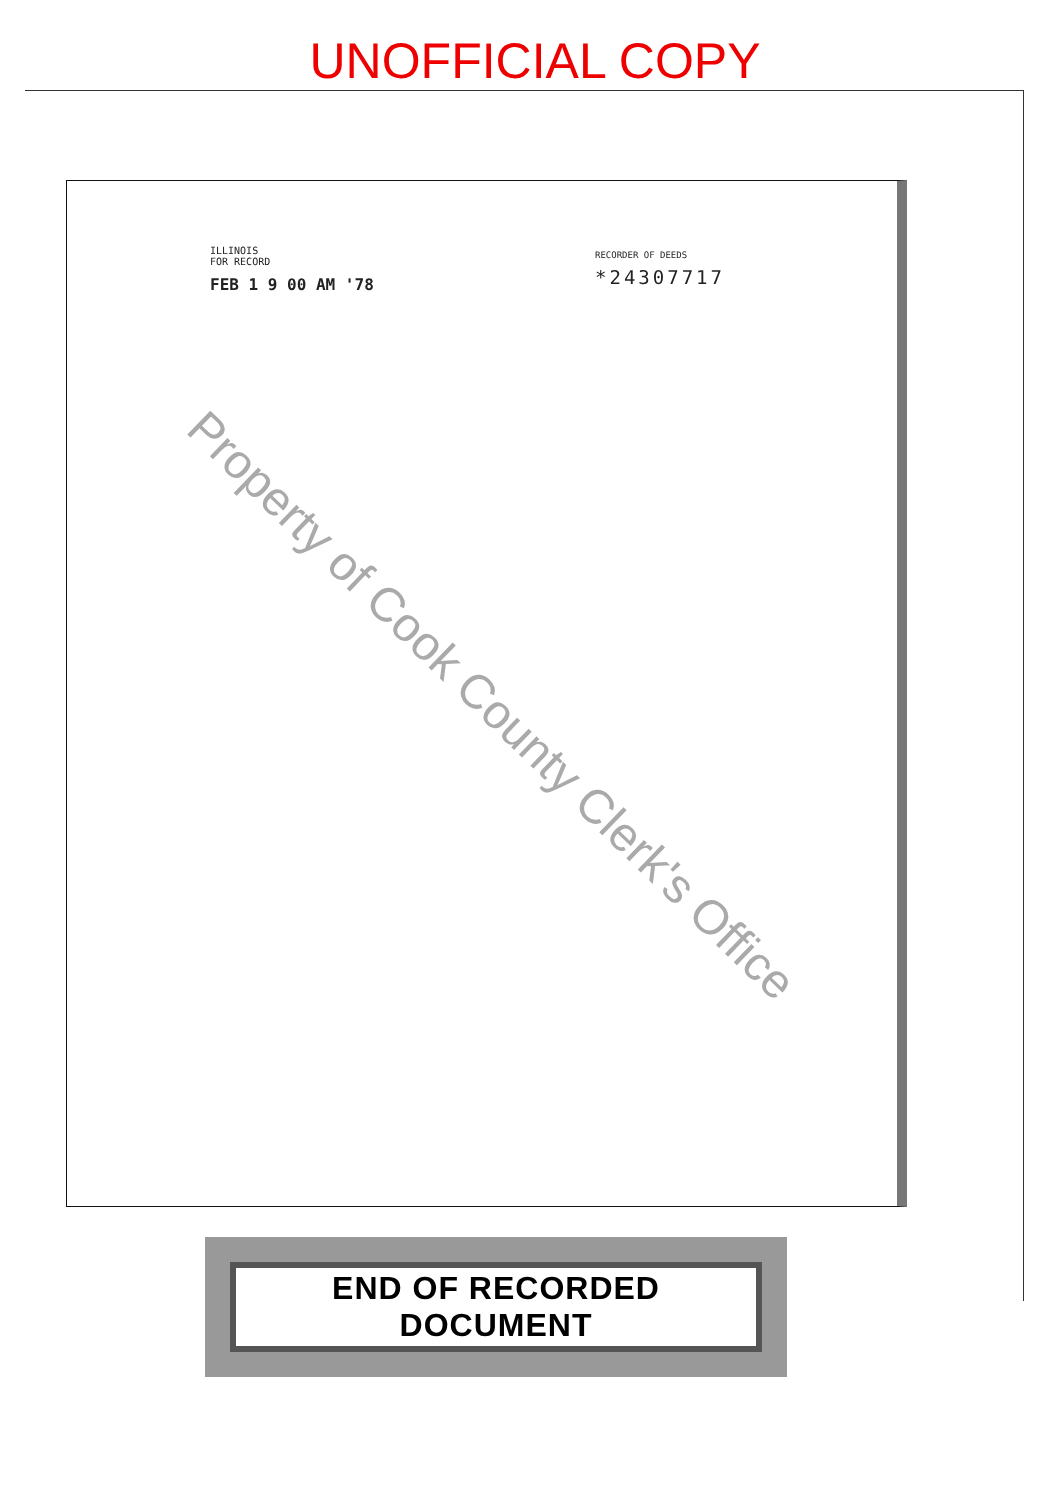UNOFFICIAL COPY
ILLINOIS
FOR RECORD
FEB 1 9 00 AM '78
RECORDER OF DEEDS
*24307717
Property of Cook County Clerk's Office
END OF RECORDED DOCUMENT